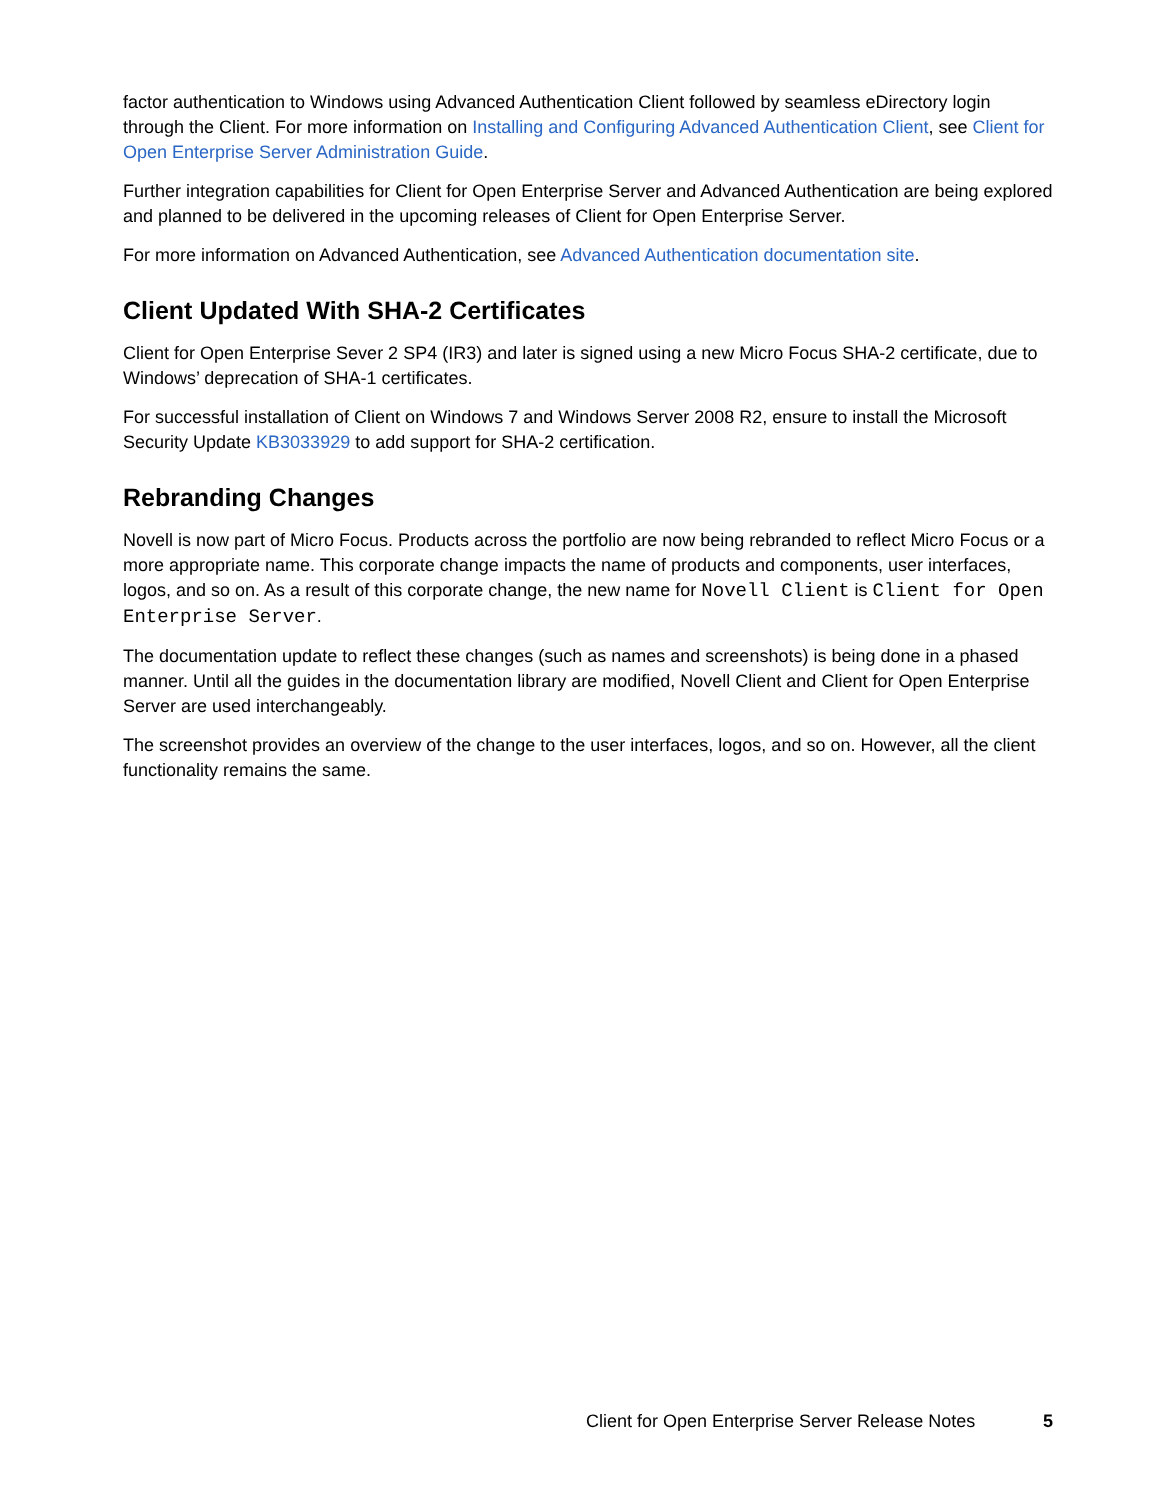factor authentication to Windows using Advanced Authentication Client followed by seamless eDirectory login through the Client. For more information on Installing and Configuring Advanced Authentication Client, see Client for Open Enterprise Server Administration Guide.
Further integration capabilities for Client for Open Enterprise Server and Advanced Authentication are being explored and planned to be delivered in the upcoming releases of Client for Open Enterprise Server.
For more information on Advanced Authentication, see Advanced Authentication documentation site.
Client Updated With SHA-2 Certificates
Client for Open Enterprise Sever 2 SP4 (IR3) and later is signed using a new Micro Focus SHA-2 certificate, due to Windows’ deprecation of SHA-1 certificates.
For successful installation of Client on Windows 7 and Windows Server 2008 R2, ensure to install the Microsoft Security Update KB3033929 to add support for SHA-2 certification.
Rebranding Changes
Novell is now part of Micro Focus. Products across the portfolio are now being rebranded to reflect Micro Focus or a more appropriate name. This corporate change impacts the name of products and components, user interfaces, logos, and so on. As a result of this corporate change, the new name for Novell Client is Client for Open Enterprise Server.
The documentation update to reflect these changes (such as names and screenshots) is being done in a phased manner. Until all the guides in the documentation library are modified, Novell Client and Client for Open Enterprise Server are used interchangeably.
The screenshot provides an overview of the change to the user interfaces, logos, and so on. However, all the client functionality remains the same.
Client for Open Enterprise Server Release Notes 5